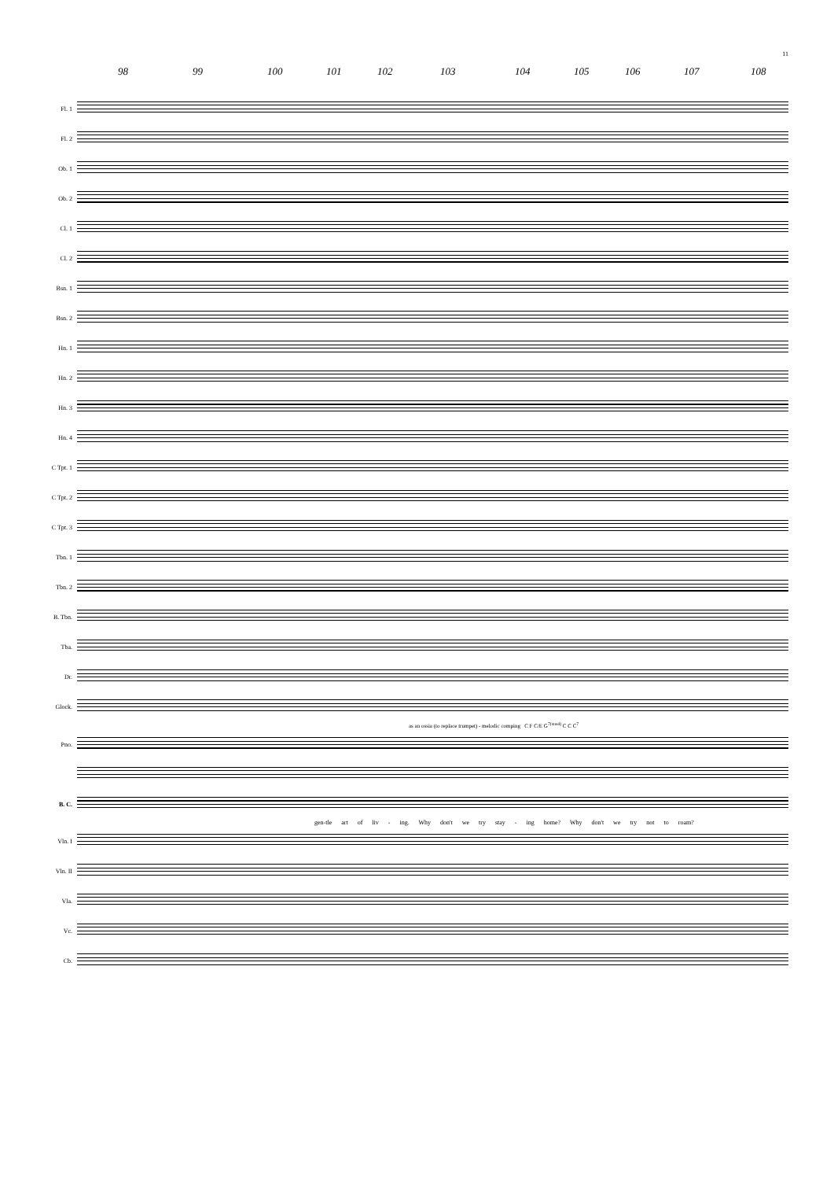11
98 99 100 101 102 103 104 105 106 107 108
Fl. 1
Fl. 2
Ob. 1
Ob. 2
Cl. 1
Cl. 2
Bsn. 1
Bsn. 2
Hn. 1
Hn. 2
Hn. 3
Hn. 4
C Tpt. 1
C Tpt. 2
C Tpt. 3
Tbn. 1
Tbn. 2
B. Tbn.
Tba.
Dr.
Glock.
as an ossia (to replace trumpet) - melodic comping C F C/E G<sup>7(sus4)</sup> C C C<sup>7</sup>
Pno.
B. C.
gen-tle art of liv - ing. Why don't we try stay - ing home? Why don't we try not to roam?
Vln. I
Vln. II
Vla.
Vc.
Cb.